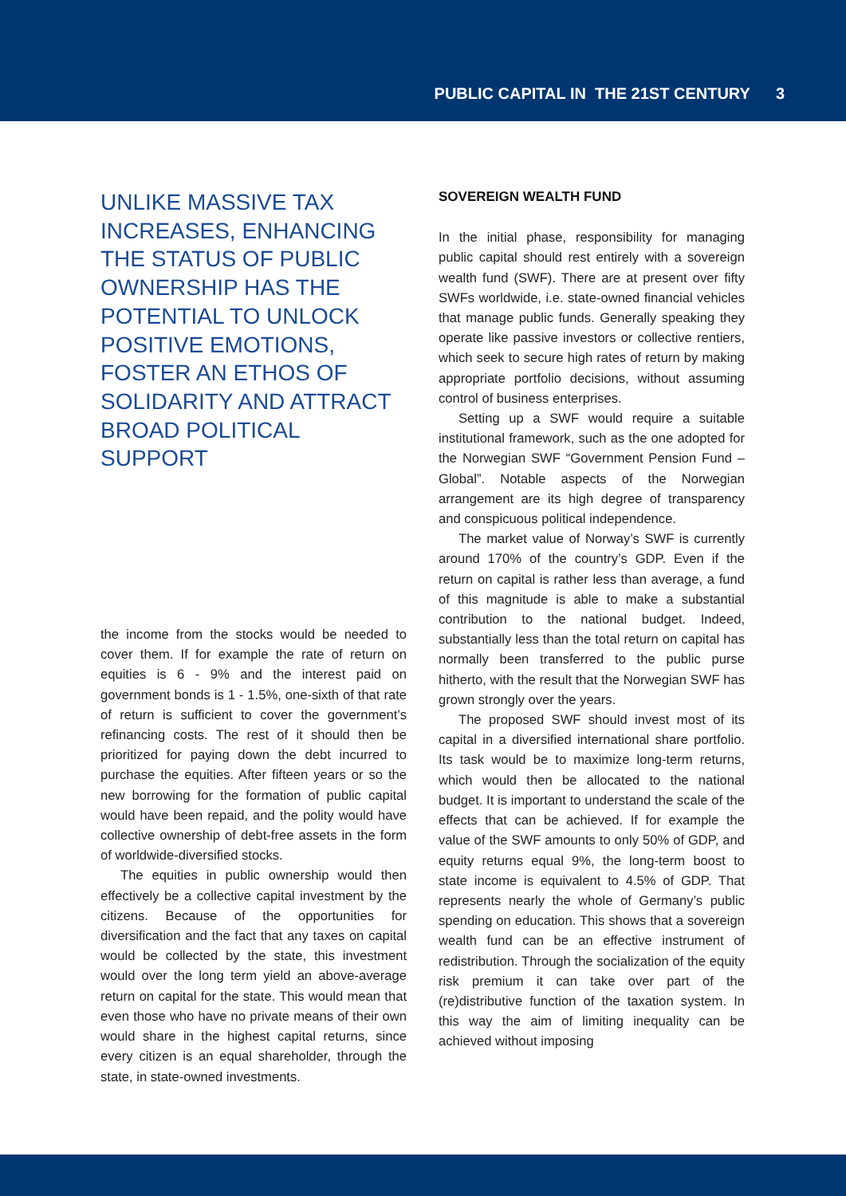PUBLIC CAPITAL IN THE 21ST CENTURY 3
UNLIKE MASSIVE TAX INCREASES, ENHANCING THE STATUS OF PUBLIC OWNERSHIP HAS THE POTENTIAL TO UNLOCK POSITIVE EMOTIONS, FOSTER AN ETHOS OF SOLIDARITY AND ATTRACT BROAD POLITICAL SUPPORT
the income from the stocks would be needed to cover them. If for example the rate of return on equities is 6 - 9% and the interest paid on government bonds is 1 - 1.5%, one-sixth of that rate of return is sufficient to cover the government’s refinancing costs. The rest of it should then be prioritized for paying down the debt incurred to purchase the equities. After fifteen years or so the new borrowing for the formation of public capital would have been repaid, and the polity would have collective ownership of debt-free assets in the form of worldwide-diversified stocks.
The equities in public ownership would then effectively be a collective capital investment by the citizens. Because of the opportunities for diversification and the fact that any taxes on capital would be collected by the state, this investment would over the long term yield an above-average return on capital for the state. This would mean that even those who have no private means of their own would share in the highest capital returns, since every citizen is an equal shareholder, through the state, in state-owned investments.
SOVEREIGN WEALTH FUND
In the initial phase, responsibility for managing public capital should rest entirely with a sovereign wealth fund (SWF). There are at present over fifty SWFs worldwide, i.e. state-owned financial vehicles that manage public funds. Generally speaking they operate like passive investors or collective rentiers, which seek to secure high rates of return by making appropriate portfolio decisions, without assuming control of business enterprises.
Setting up a SWF would require a suitable institutional framework, such as the one adopted for the Norwegian SWF “Government Pension Fund – Global”. Notable aspects of the Norwegian arrangement are its high degree of transparency and conspicuous political independence.
The market value of Norway’s SWF is currently around 170% of the country’s GDP. Even if the return on capital is rather less than average, a fund of this magnitude is able to make a substantial contribution to the national budget. Indeed, substantially less than the total return on capital has normally been transferred to the public purse hitherto, with the result that the Norwegian SWF has grown strongly over the years.
The proposed SWF should invest most of its capital in a diversified international share portfolio. Its task would be to maximize long-term returns, which would then be allocated to the national budget. It is important to understand the scale of the effects that can be achieved. If for example the value of the SWF amounts to only 50% of GDP, and equity returns equal 9%, the long-term boost to state income is equivalent to 4.5% of GDP. That represents nearly the whole of Germany’s public spending on education. This shows that a sovereign wealth fund can be an effective instrument of redistribution. Through the socialization of the equity risk premium it can take over part of the (re)distributive function of the taxation system. In this way the aim of limiting inequality can be achieved without imposing